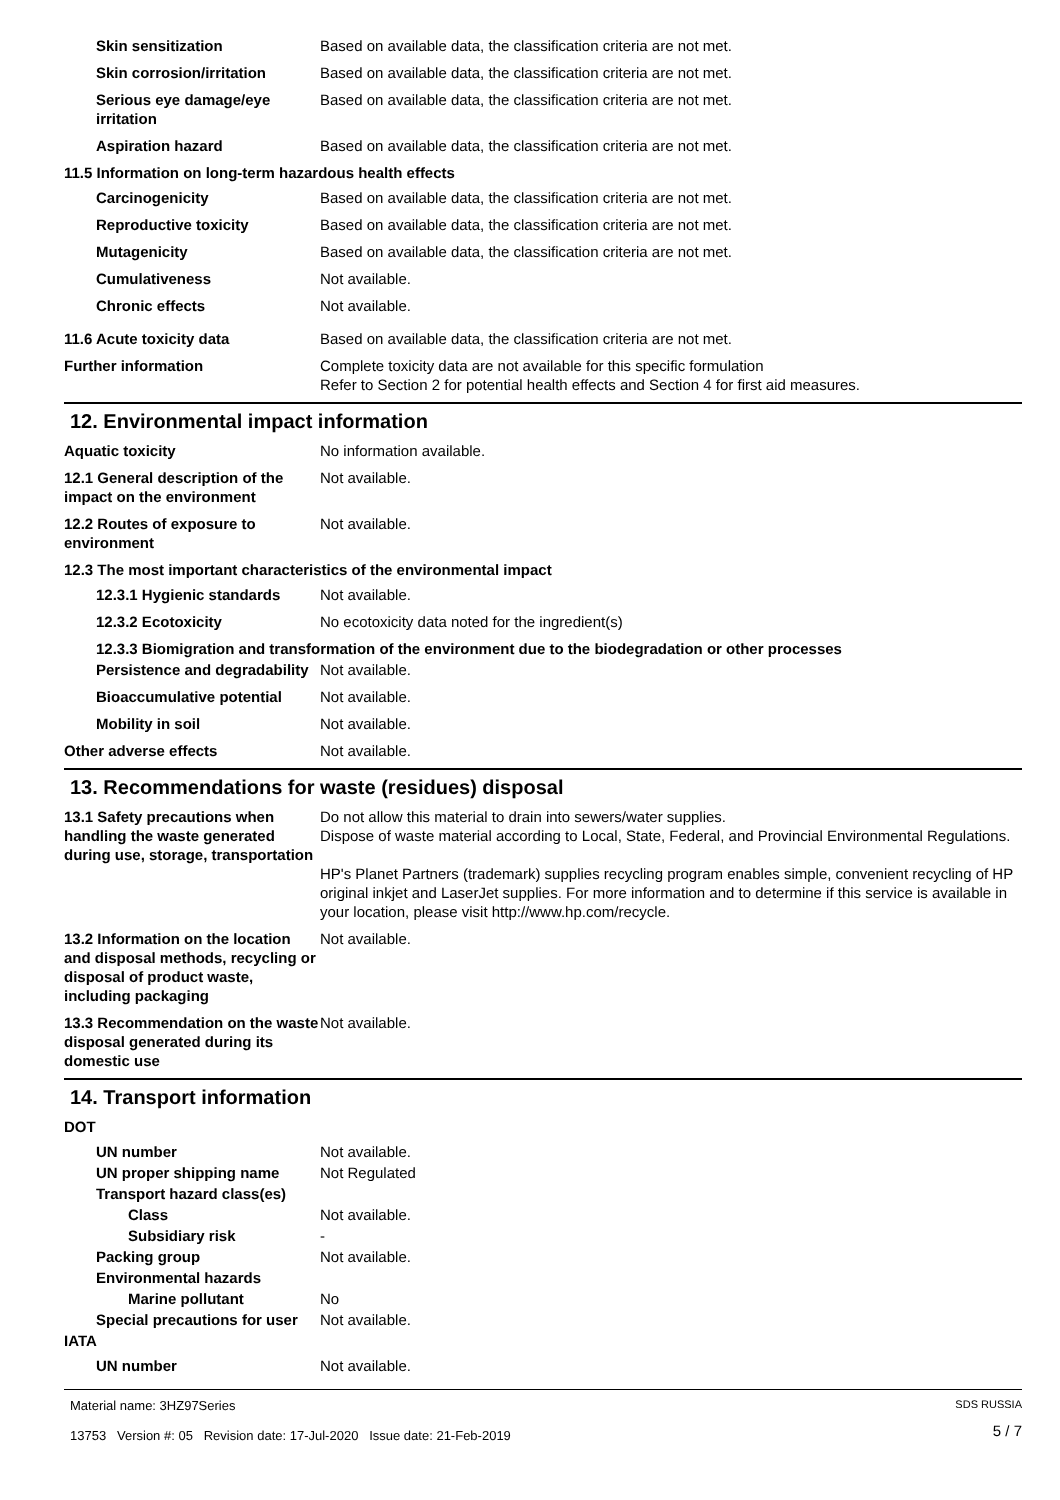Skin sensitization Based on available data, the classification criteria are not met.
Skin corrosion/irritation
Based on available data, the classification criteria are not met.
Serious eye damage/eye irritation
Based on available data, the classification criteria are not met.
Aspiration hazard Based on available data, the classification criteria are not met.
11.5 Information on long-term hazardous health effects
Carcinogenicity Based on available data, the classification criteria are not met.
Reproductive toxicity Based on available data, the classification criteria are not met.
Mutagenicity Based on available data, the classification criteria are not met.
Cumulativeness Not available.
Chronic effects Not available.
11.6 Acute toxicity data Based on available data, the classification criteria are not met.
Further information Complete toxicity data are not available for this specific formulation
Refer to Section 2 for potential health effects and Section 4 for first aid measures.
12. Environmental impact information
Aquatic toxicity No information available.
12.1 General description of the impact on the environment
Not available.
12.2 Routes of exposure to environment
Not available.
12.3 The most important characteristics of the environmental impact
12.3.1 Hygienic standards
Not available.
12.3.2 Ecotoxicity No ecotoxicity data noted for the ingredient(s)
12.3.3 Biomigration and transformation of the environment due to the biodegradation or other processes
Persistence and degradability
Not available.
Bioaccumulative potential
Not available.
Mobility in soil Not available.
Other adverse effects Not available.
13. Recommendations for waste (residues) disposal
13.1 Safety precautions when handling the waste generated during use, storage, transportation
Do not allow this material to drain into sewers/water supplies.
Dispose of waste material according to Local, State, Federal, and Provincial Environmental Regulations.
HP's Planet Partners (trademark) supplies recycling program enables simple, convenient recycling of HP original inkjet and LaserJet supplies. For more information and to determine if this service is available in your location, please visit http://www.hp.com/recycle.
13.2 Information on the location and disposal methods, recycling or disposal of product waste, including packaging
Not available.
13.3 Recommendation on the waste disposal generated during its domestic use
Not available.
14. Transport information
DOT
UN number Not available.
UN proper shipping name Not Regulated
Transport hazard class(es)
Class Not available.
Subsidiary risk -
Packing group Not available.
Environmental hazards
Marine pollutant No
Special precautions for user
Not available.
IATA
UN number Not available.
Material name: 3HZ97Series
13753 Version #: 05 Revision date: 17-Jul-2020 Issue date: 21-Feb-2019
SDS RUSSIA
5 / 7